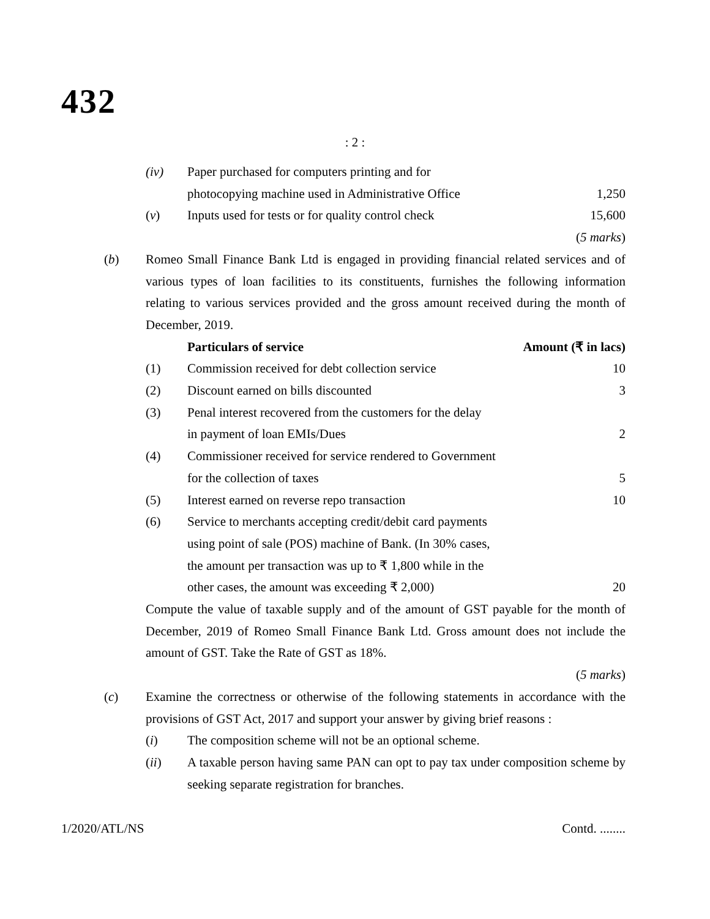432
: 2 :
| | (iv) | Paper purchased for computers printing and for | |
| | | photocopying machine used in Administrative Office | 1,250 |
| | ( v ) | Inputs used for tests or for quality control check | 15,600 |
| | | | ( 5 marks ) |
| ( b ) | Romeo Small Finance Bank Ltd is engaged in providing financial related services and of various types of loan facilities to its constituents, furnishes the following information relating to various services provided and the gross amount received during the month of December, 2019. | | |
| | | Particulars of service | Amount (₹ in lacs) |
| | (1) | Commission received for debt collection service | 10 |
| | (2) | Discount earned on bills discounted | 3 |
| | (3) | Penal interest recovered from the customers for the delay in payment of loan EMIs/Dues | 2 |
| | (4) | Commissioner received for service rendered to Government for the collection of taxes | 5 |
| | (5) | Interest earned on reverse repo transaction | 10 |
| | (6) | Service to merchants accepting credit/debit card payments using point of sale (POS) machine of Bank. (In 30% cases, the amount per transaction was up to ₹ 1,800 while in the other cases, the amount was exceeding ₹ 2,000) | 20 |
| | Compute the value of taxable supply and of the amount of GST payable for the month of December, 2019 of Romeo Small Finance Bank Ltd. Gross amount does not include the amount of GST. Take the Rate of GST as 18%. | | |
| | | | ( 5 marks ) |
| ( c ) | Examine the correctness or otherwise of the following statements in accordance with the provisions of GST Act, 2017 and support your answer by giving brief reasons : | | |
| | ( i ) | The composition scheme will not be an optional scheme. | |
| | ( ii ) | A taxable person having same PAN can opt to pay tax under composition scheme by seeking separate registration for branches. | |
1/2020/ATL/NS Contd. ........